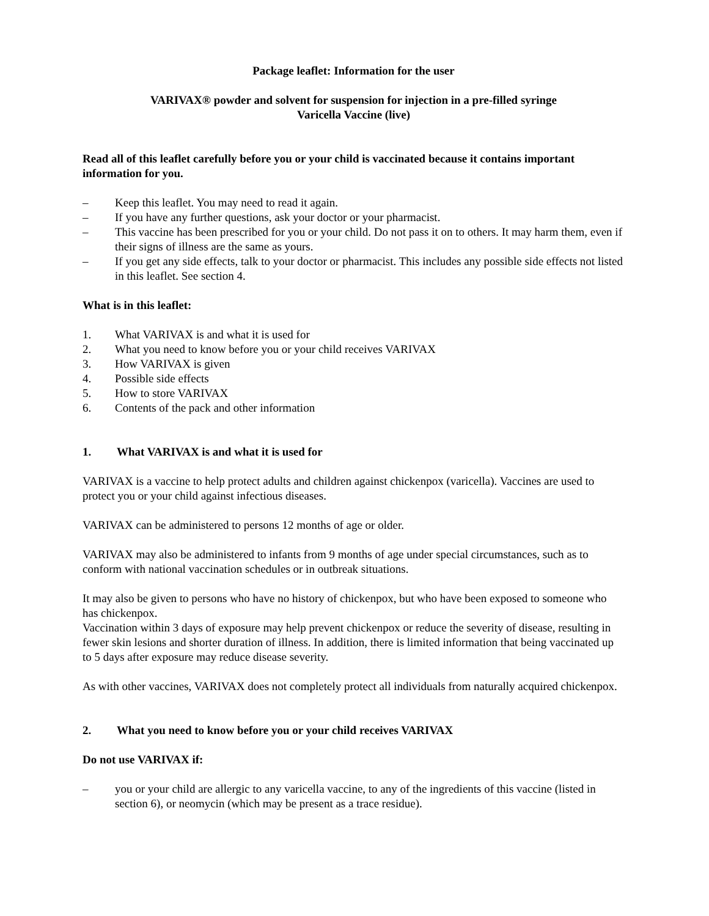Package leaflet: Information for the user
VARIVAX® powder and solvent for suspension for injection in a pre-filled syringe
Varicella Vaccine (live)
Read all of this leaflet carefully before you or your child is vaccinated because it contains important information for you.
– Keep this leaflet. You may need to read it again.
– If you have any further questions, ask your doctor or your pharmacist.
– This vaccine has been prescribed for you or your child. Do not pass it on to others. It may harm them, even if their signs of illness are the same as yours.
– If you get any side effects, talk to your doctor or pharmacist. This includes any possible side effects not listed in this leaflet. See section 4.
What is in this leaflet:
1. What VARIVAX is and what it is used for
2. What you need to know before you or your child receives VARIVAX
3. How VARIVAX is given
4. Possible side effects
5. How to store VARIVAX
6. Contents of the pack and other information
1. What VARIVAX is and what it is used for
VARIVAX is a vaccine to help protect adults and children against chickenpox (varicella). Vaccines are used to protect you or your child against infectious diseases.
VARIVAX can be administered to persons 12 months of age or older.
VARIVAX may also be administered to infants from 9 months of age under special circumstances, such as to conform with national vaccination schedules or in outbreak situations.
It may also be given to persons who have no history of chickenpox, but who have been exposed to someone who has chickenpox.
Vaccination within 3 days of exposure may help prevent chickenpox or reduce the severity of disease, resulting in fewer skin lesions and shorter duration of illness. In addition, there is limited information that being vaccinated up to 5 days after exposure may reduce disease severity.
As with other vaccines, VARIVAX does not completely protect all individuals from naturally acquired chickenpox.
2. What you need to know before you or your child receives VARIVAX
Do not use VARIVAX if:
– you or your child are allergic to any varicella vaccine, to any of the ingredients of this vaccine (listed in section 6), or neomycin (which may be present as a trace residue).